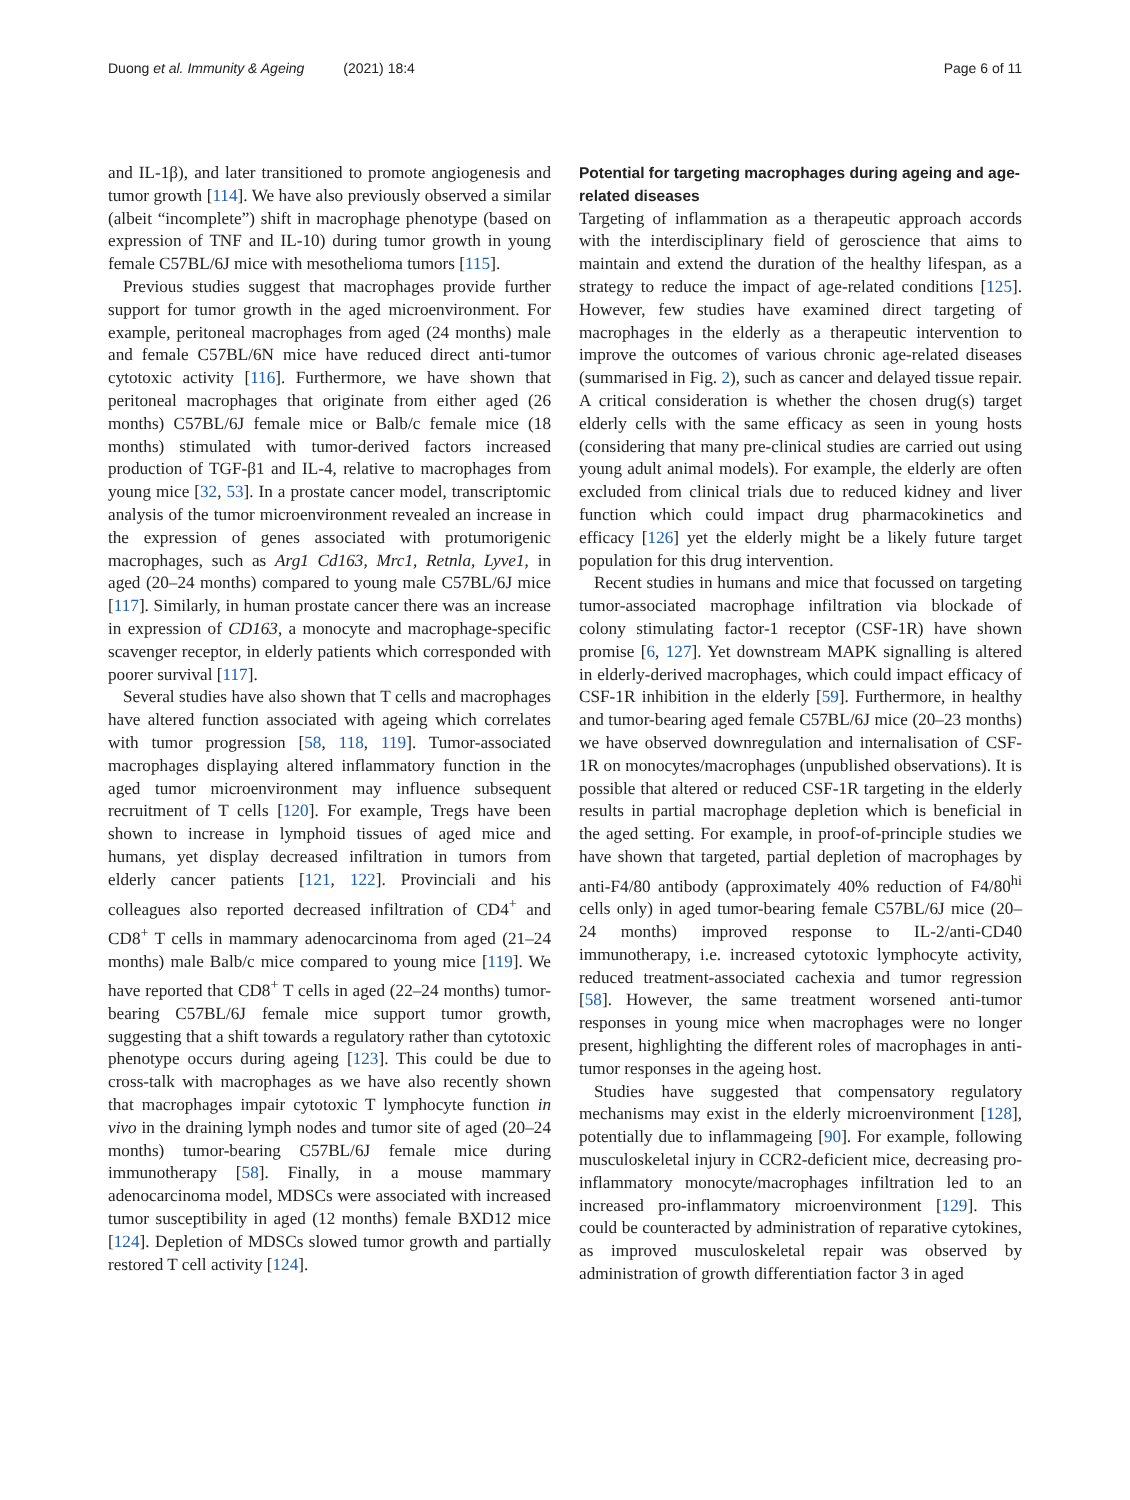Duong et al. Immunity & Ageing (2021) 18:4 Page 6 of 11
and IL-1β), and later transitioned to promote angiogenesis and tumor growth [114]. We have also previously observed a similar (albeit “incomplete”) shift in macrophage phenotype (based on expression of TNF and IL-10) during tumor growth in young female C57BL/6J mice with mesothelioma tumors [115].
Previous studies suggest that macrophages provide further support for tumor growth in the aged microenvironment. For example, peritoneal macrophages from aged (24 months) male and female C57BL/6N mice have reduced direct anti-tumor cytotoxic activity [116]. Furthermore, we have shown that peritoneal macrophages that originate from either aged (26 months) C57BL/6J female mice or Balb/c female mice (18 months) stimulated with tumor-derived factors increased production of TGF-β1 and IL-4, relative to macrophages from young mice [32, 53]. In a prostate cancer model, transcriptomic analysis of the tumor microenvironment revealed an increase in the expression of genes associated with protumorigenic macrophages, such as Arg1 Cd163, Mrc1, Retnla, Lyve1, in aged (20–24 months) compared to young male C57BL/6J mice [117]. Similarly, in human prostate cancer there was an increase in expression of CD163, a monocyte and macrophage-specific scavenger receptor, in elderly patients which corresponded with poorer survival [117].
Several studies have also shown that T cells and macrophages have altered function associated with ageing which correlates with tumor progression [58, 118, 119]. Tumor-associated macrophages displaying altered inflammatory function in the aged tumor microenvironment may influence subsequent recruitment of T cells [120]. For example, Tregs have been shown to increase in lymphoid tissues of aged mice and humans, yet display decreased infiltration in tumors from elderly cancer patients [121, 122]. Provinciali and his colleagues also reported decreased infiltration of CD4<sup>+</sup> and CD8<sup>+</sup> T cells in mammary adenocarcinoma from aged (21–24 months) male Balb/c mice compared to young mice [119]. We have reported that CD8<sup>+</sup> T cells in aged (22–24 months) tumor-bearing C57BL/6J female mice support tumor growth, suggesting that a shift towards a regulatory rather than cytotoxic phenotype occurs during ageing [123]. This could be due to cross-talk with macrophages as we have also recently shown that macrophages impair cytotoxic T lymphocyte function in vivo in the draining lymph nodes and tumor site of aged (20–24 months) tumor-bearing C57BL/6J female mice during immunotherapy [58]. Finally, in a mouse mammary adenocarcinoma model, MDSCs were associated with increased tumor susceptibility in aged (12 months) female BXD12 mice [124]. Depletion of MDSCs slowed tumor growth and partially restored T cell activity [124].
Potential for targeting macrophages during ageing and age-related diseases
Targeting of inflammation as a therapeutic approach accords with the interdisciplinary field of geroscience that aims to maintain and extend the duration of the healthy lifespan, as a strategy to reduce the impact of age-related conditions [125]. However, few studies have examined direct targeting of macrophages in the elderly as a therapeutic intervention to improve the outcomes of various chronic age-related diseases (summarised in Fig. 2), such as cancer and delayed tissue repair. A critical consideration is whether the chosen drug(s) target elderly cells with the same efficacy as seen in young hosts (considering that many pre-clinical studies are carried out using young adult animal models). For example, the elderly are often excluded from clinical trials due to reduced kidney and liver function which could impact drug pharmacokinetics and efficacy [126] yet the elderly might be a likely future target population for this drug intervention.
Recent studies in humans and mice that focussed on targeting tumor-associated macrophage infiltration via blockade of colony stimulating factor-1 receptor (CSF-1R) have shown promise [6, 127]. Yet downstream MAPK signalling is altered in elderly-derived macrophages, which could impact efficacy of CSF-1R inhibition in the elderly [59]. Furthermore, in healthy and tumor-bearing aged female C57BL/6J mice (20–23 months) we have observed downregulation and internalisation of CSF-1R on monocytes/macrophages (unpublished observations). It is possible that altered or reduced CSF-1R targeting in the elderly results in partial macrophage depletion which is beneficial in the aged setting. For example, in proof-of-principle studies we have shown that targeted, partial depletion of macrophages by anti-F4/80 antibody (approximately 40% reduction of F4/80<sup>hi</sup> cells only) in aged tumor-bearing female C57BL/6J mice (20–24 months) improved response to IL-2/anti-CD40 immunotherapy, i.e. increased cytotoxic lymphocyte activity, reduced treatment-associated cachexia and tumor regression [58]. However, the same treatment worsened anti-tumor responses in young mice when macrophages were no longer present, highlighting the different roles of macrophages in anti-tumor responses in the ageing host.
Studies have suggested that compensatory regulatory mechanisms may exist in the elderly microenvironment [128], potentially due to inflammageing [90]. For example, following musculoskeletal injury in CCR2-deficient mice, decreasing pro-inflammatory monocyte/macrophages infiltration led to an increased pro-inflammatory microenvironment [129]. This could be counteracted by administration of reparative cytokines, as improved musculoskeletal repair was observed by administration of growth differentiation factor 3 in aged